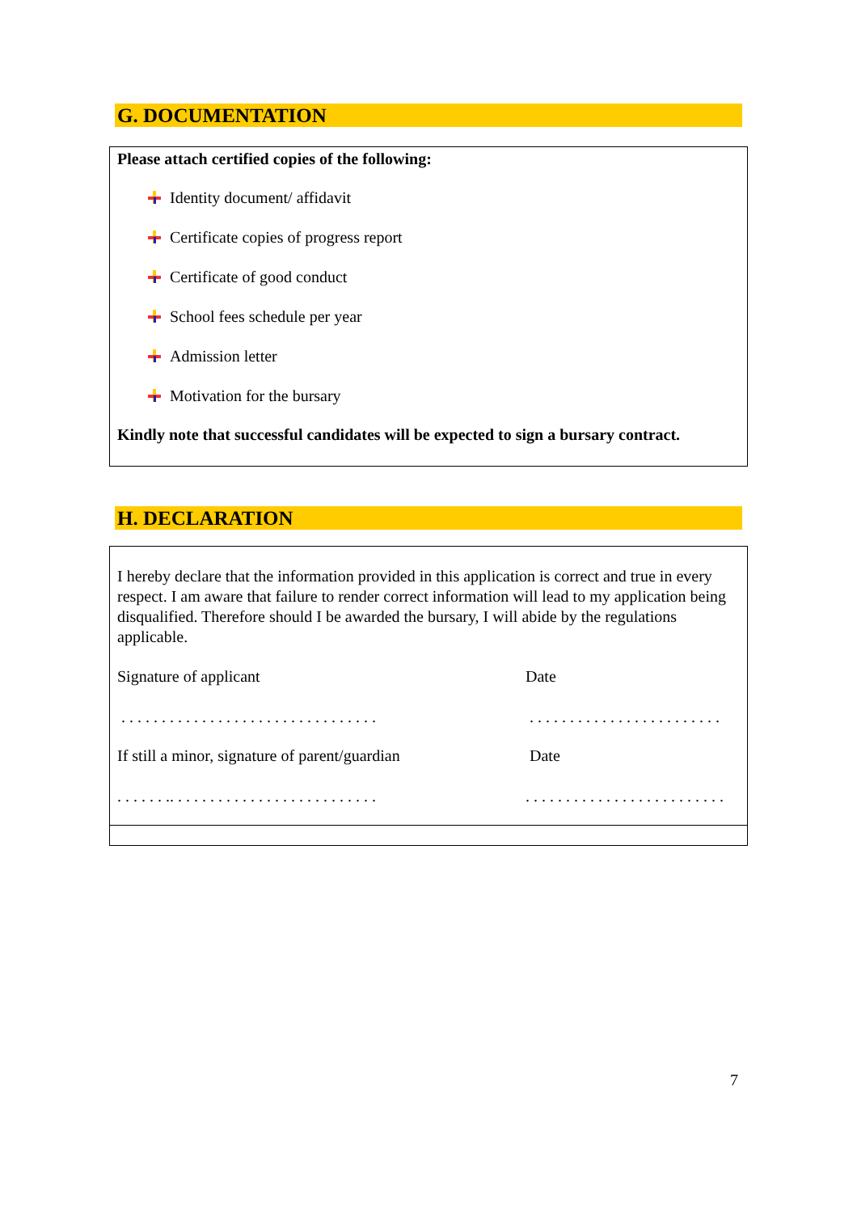G. DOCUMENTATION
Please attach certified copies of the following:
Identity document/ affidavit
Certificate copies of progress report
Certificate of good conduct
School fees schedule per year
Admission letter
Motivation for the bursary
Kindly note that successful candidates will be expected to sign a bursary contract.
H. DECLARATION
I hereby declare that the information provided in this application is correct and true in every respect. I am aware that failure to render correct information will lead to my application being disqualified. Therefore should I be awarded the bursary, I will abide by the regulations applicable.
Signature of applicant Date
. . . . . . . . . . . . . . . . . . . . . . . . . . . . . . . .
. . . . . . . . . . . . . . . . . . . . . . . .
If still a minor, signature of parent/guardian
Date
. . . . . . .. . . . . . . . . . . . . . . . . . . . . . . . . .
. . . . . . . . . . . . . . . . . . . . . . . . .
7